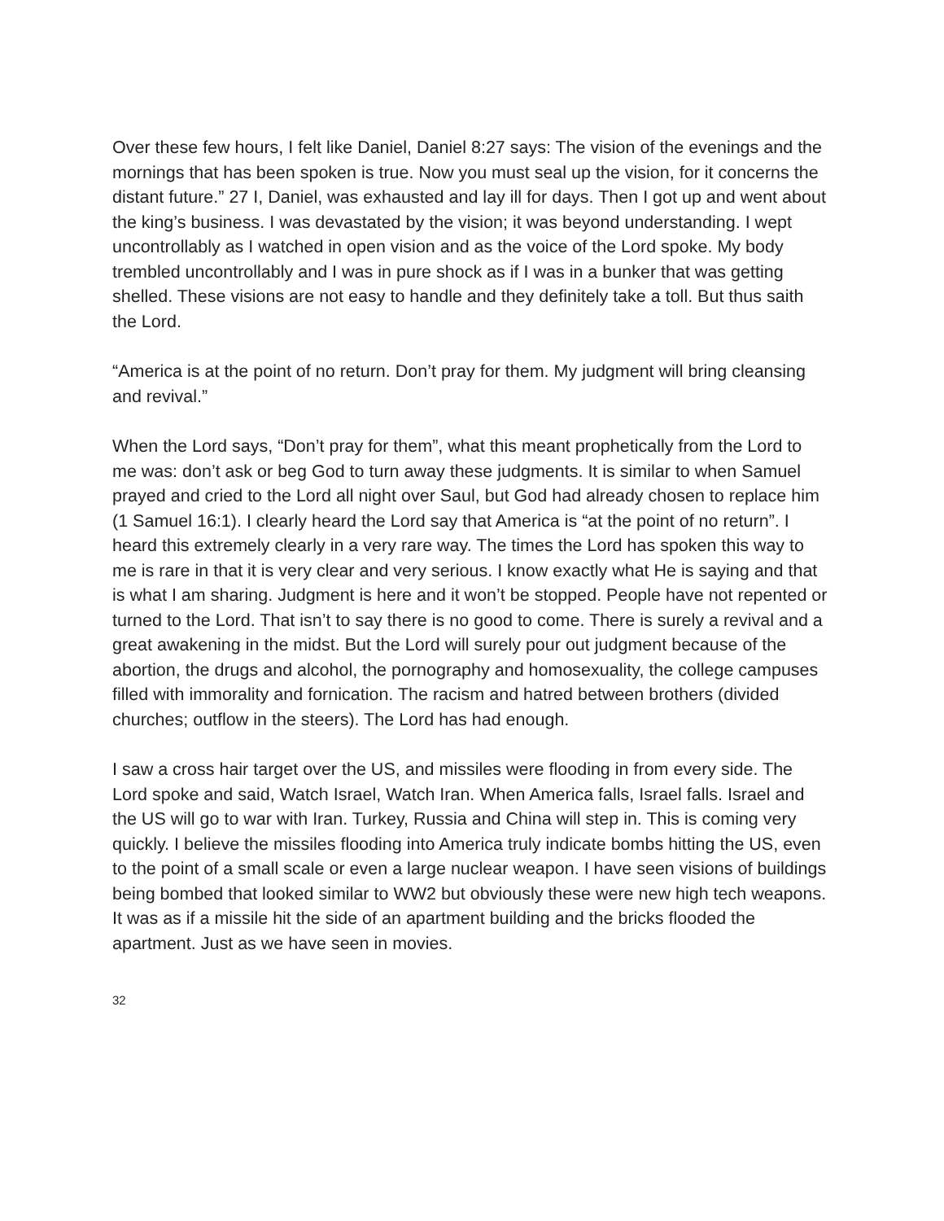Over these few hours, I felt like Daniel, Daniel 8:27 says: The vision of the evenings and the mornings that has been spoken is true. Now you must seal up the vision, for it concerns the distant future.” 27 I, Daniel, was exhausted and lay ill for days. Then I got up and went about the king’s business. I was devastated by the vision; it was beyond understanding. I wept uncontrollably as I watched in open vision and as the voice of the Lord spoke. My body trembled uncontrollably and I was in pure shock as if I was in a bunker that was getting shelled. These visions are not easy to handle and they definitely take a toll. But thus saith the Lord.
“America is at the point of no return. Don’t pray for them. My judgment will bring cleansing and revival.”
When the Lord says, “Don’t pray for them”, what this meant prophetically from the Lord to me was: don’t ask or beg God to turn away these judgments. It is similar to when Samuel prayed and cried to the Lord all night over Saul, but God had already chosen to replace him (1 Samuel 16:1). I clearly heard the Lord say that America is “at the point of no return”. I heard this extremely clearly in a very rare way. The times the Lord has spoken this way to me is rare in that it is very clear and very serious. I know exactly what He is saying and that is what I am sharing. Judgment is here and it won’t be stopped. People have not repented or turned to the Lord. That isn’t to say there is no good to come. There is surely a revival and a great awakening in the midst. But the Lord will surely pour out judgment because of the abortion, the drugs and alcohol, the pornography and homosexuality, the college campuses filled with immorality and fornication. The racism and hatred between brothers (divided churches; outflow in the steers). The Lord has had enough.
I saw a cross hair target over the US, and missiles were flooding in from every side. The Lord spoke and said, Watch Israel, Watch Iran. When America falls, Israel falls. Israel and the US will go to war with Iran. Turkey, Russia and China will step in. This is coming very quickly. I believe the missiles flooding into America truly indicate bombs hitting the US, even to the point of a small scale or even a large nuclear weapon. I have seen visions of buildings being bombed that looked similar to WW2 but obviously these were new high tech weapons. It was as if a missile hit the side of an apartment building and the bricks flooded the apartment. Just as we have seen in movies.
32